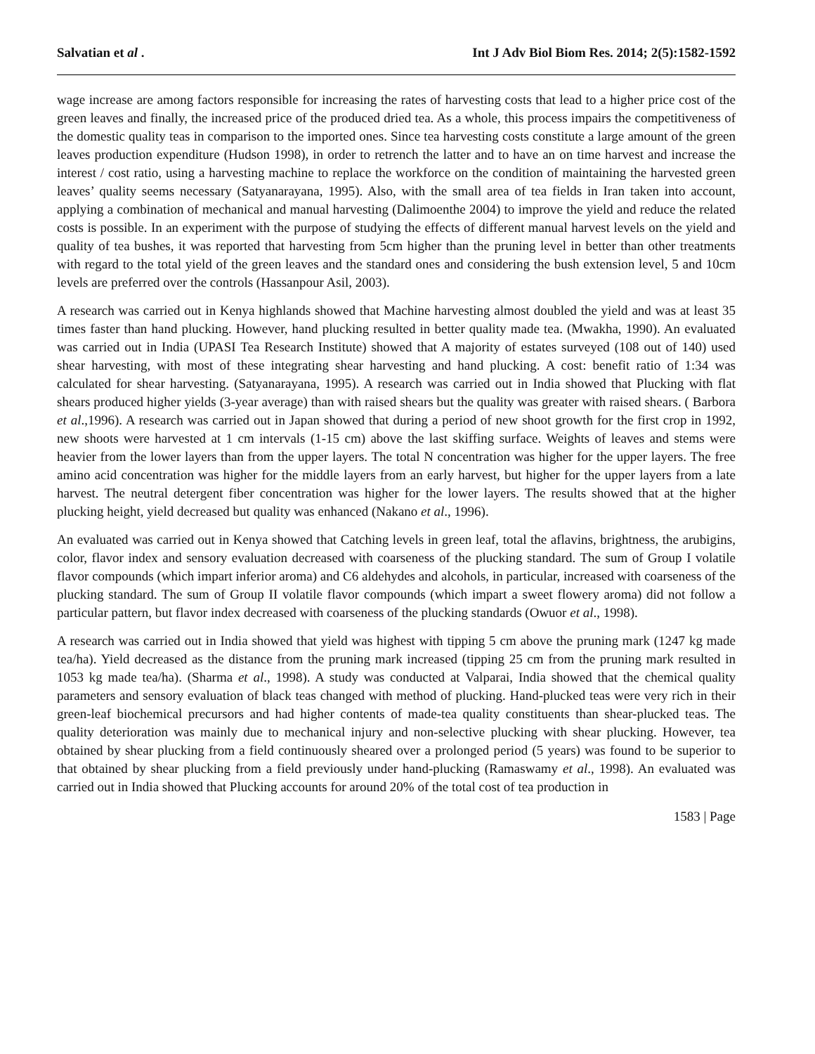Salvatian et al . Int J Adv Biol Biom Res. 2014; 2(5):1582-1592
wage increase are among factors responsible for increasing the rates of harvesting costs that lead to a higher price cost of the green leaves and finally, the increased price of the produced dried tea. As a whole, this process impairs the competitiveness of the domestic quality teas in comparison to the imported ones. Since tea harvesting costs constitute a large amount of the green leaves production expenditure (Hudson 1998), in order to retrench the latter and to have an on time harvest and increase the interest / cost ratio, using a harvesting machine to replace the workforce on the condition of maintaining the harvested green leaves’ quality seems necessary (Satyanarayana, 1995). Also, with the small area of tea fields in Iran taken into account, applying a combination of mechanical and manual harvesting (Dalimoenthe 2004) to improve the yield and reduce the related costs is possible. In an experiment with the purpose of studying the effects of different manual harvest levels on the yield and quality of tea bushes, it was reported that harvesting from 5cm higher than the pruning level in better than other treatments with regard to the total yield of the green leaves and the standard ones and considering the bush extension level, 5 and 10cm levels are preferred over the controls (Hassanpour Asil, 2003).
A research was carried out in Kenya highlands showed that Machine harvesting almost doubled the yield and was at least 35 times faster than hand plucking. However, hand plucking resulted in better quality made tea. (Mwakha, 1990). An evaluated was carried out in India (UPASI Tea Research Institute) showed that A majority of estates surveyed (108 out of 140) used shear harvesting, with most of these integrating shear harvesting and hand plucking. A cost: benefit ratio of 1:34 was calculated for shear harvesting. (Satyanarayana, 1995). A research was carried out in India showed that Plucking with flat shears produced higher yields (3-year average) than with raised shears but the quality was greater with raised shears. ( Barbora et al.,1996). A research was carried out in Japan showed that during a period of new shoot growth for the first crop in 1992, new shoots were harvested at 1 cm intervals (1-15 cm) above the last skiffing surface. Weights of leaves and stems were heavier from the lower layers than from the upper layers. The total N concentration was higher for the upper layers. The free amino acid concentration was higher for the middle layers from an early harvest, but higher for the upper layers from a late harvest. The neutral detergent fiber concentration was higher for the lower layers. The results showed that at the higher plucking height, yield decreased but quality was enhanced (Nakano et al., 1996).
An evaluated was carried out in Kenya showed that Catching levels in green leaf, total the aflavins, brightness, the arubigins, color, flavor index and sensory evaluation decreased with coarseness of the plucking standard. The sum of Group I volatile flavor compounds (which impart inferior aroma) and C6 aldehydes and alcohols, in particular, increased with coarseness of the plucking standard. The sum of Group II volatile flavor compounds (which impart a sweet flowery aroma) did not follow a particular pattern, but flavor index decreased with coarseness of the plucking standards (Owuor et al., 1998).
A research was carried out in India showed that yield was highest with tipping 5 cm above the pruning mark (1247 kg made tea/ha). Yield decreased as the distance from the pruning mark increased (tipping 25 cm from the pruning mark resulted in 1053 kg made tea/ha). (Sharma et al., 1998). A study was conducted at Valparai, India showed that the chemical quality parameters and sensory evaluation of black teas changed with method of plucking. Hand-plucked teas were very rich in their green-leaf biochemical precursors and had higher contents of made-tea quality constituents than shear-plucked teas. The quality deterioration was mainly due to mechanical injury and non-selective plucking with shear plucking. However, tea obtained by shear plucking from a field continuously sheared over a prolonged period (5 years) was found to be superior to that obtained by shear plucking from a field previously under hand-plucking (Ramaswamy et al., 1998). An evaluated was carried out in India showed that Plucking accounts for around 20% of the total cost of tea production in
1583 | Page